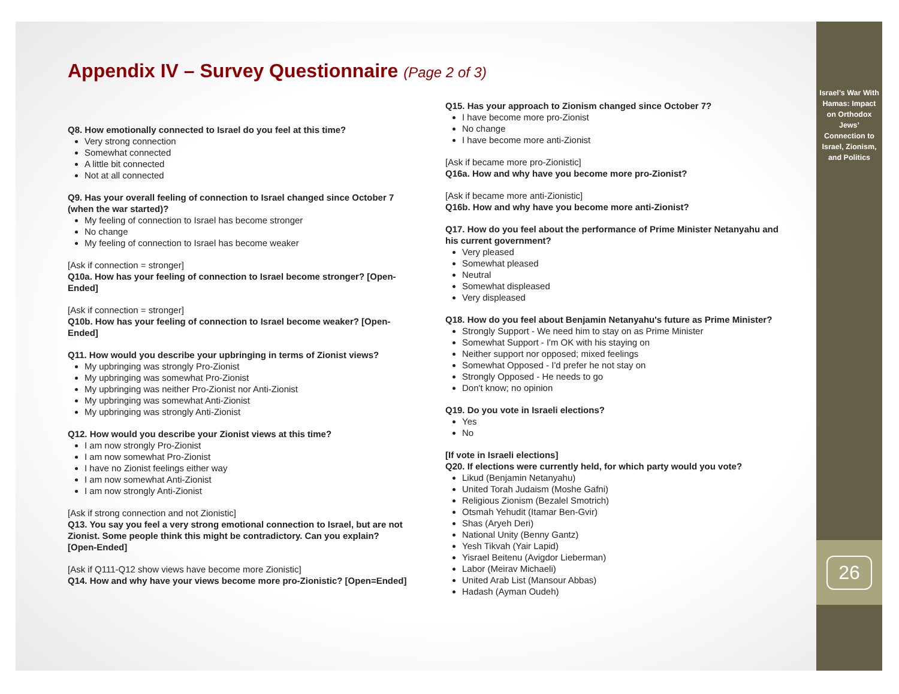Israel’s War With Hamas: Impact on Orthodox Jews’ Connection to Israel, Zionism, and Politics
26
Appendix IV – Survey Questionnaire (Page 2 of 3)
Q8. How emotionally connected to Israel do you feel at this time?
Very strong connection
Somewhat connected
A little bit connected
Not at all connected
Q9. Has your overall feeling of connection to Israel changed since October 7 (when the war started)?
My feeling of connection to Israel has become stronger
No change
My feeling of connection to Israel has become weaker
[Ask if connection = stronger]
Q10a. How has your feeling of connection to Israel become stronger? [Open-Ended]
[Ask if connection = stronger]
Q10b. How has your feeling of connection to Israel become weaker? [Open-Ended]
Q11. How would you describe your upbringing in terms of Zionist views?
My upbringing was strongly Pro-Zionist
My upbringing was somewhat Pro-Zionist
My upbringing was neither Pro-Zionist nor Anti-Zionist
My upbringing was somewhat Anti-Zionist
My upbringing was strongly Anti-Zionist
Q12. How would you describe your Zionist views at this time?
I am now strongly Pro-Zionist
I am now somewhat Pro-Zionist
I have no Zionist feelings either way
I am now somewhat Anti-Zionist
I am now strongly Anti-Zionist
[Ask if strong connection and not Zionistic]
Q13. You say you feel a very strong emotional connection to Israel, but are not Zionist. Some people think this might be contradictory. Can you explain? [Open-Ended]
[Ask if Q111-Q12 show views have become more Zionistic]
Q14. How and why have your views become more pro-Zionistic? [Open=Ended]
Q15. Has your approach to Zionism changed since October 7?
I have become more pro-Zionist
No change
I have become more anti-Zionist
[Ask if became more pro-Zionistic]
Q16a. How and why have you become more pro-Zionist?
[Ask if became more anti-Zionistic]
Q16b. How and why have you become more anti-Zionist?
Q17. How do you feel about the performance of Prime Minister Netanyahu and his current government?
Very pleased
Somewhat pleased
Neutral
Somewhat displeased
Very displeased
Q18. How do you feel about Benjamin Netanyahu's future as Prime Minister?
Strongly Support - We need him to stay on as Prime Minister
Somewhat Support - I'm OK with his staying on
Neither support nor opposed; mixed feelings
Somewhat Opposed - I'd prefer he not stay on
Strongly Opposed - He needs to go
Don't know; no opinion
Q19. Do you vote in Israeli elections?
Yes
No
[If vote in Israeli elections]
Q20. If elections were currently held, for which party would you vote?
Likud (Benjamin Netanyahu)
United Torah Judaism (Moshe Gafni)
Religious Zionism (Bezalel Smotrich)
Otsmah Yehudit (Itamar Ben-Gvir)
Shas (Aryeh Deri)
National Unity (Benny Gantz)
Yesh Tikvah (Yair Lapid)
Yisrael Beitenu (Avigdor Lieberman)
Labor (Meirav Michaeli)
United Arab List (Mansour Abbas)
Hadash (Ayman Oudeh)